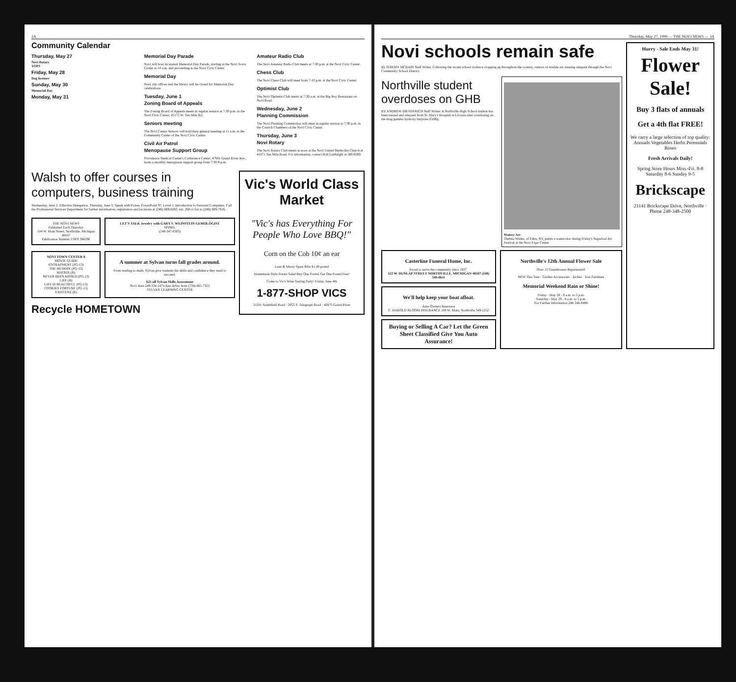2A
Community Calendar
Thursday, May 27
Novi Rotary
TOPS
Friday, May 28
Dog licenses
Sunday, May 30
Memorial Day
Monday, May 31
Memorial Day Parade
Novi will host its annual Memorial Day Parade, starting at the Novi Town Center at 10 a.m. and proceeding to the Novi Civic Center.
Memorial Day
Novi city offices and the library will be closed for Memorial Day celebrations.
Tuesday, June 1
Zoning Board of Appeals
The Zoning Board of Appeals meets in regular session at 7:30 p.m. in the Novi Civic Center, 45175 W. Ten Mile Rd.
Seniors meeting
The Novi Center Seniors will hold their general meeting at 11 a.m. in the Community Center of the Novi Civic Center.
Civil Air Patrol
Menopause Support Group
Providence Medical Center's Conference Center, 47601 Grand River Ave., hosts a monthly menopause support group from 7:30-9 p.m.
Amateur Radio Club
The Novi Amateur Radio Club meets at 7:30 p.m. at the Novi Civic Center.
Chess Club
The Novi Chess Club will meet from 7-10 p.m. at the Novi Civic Center.
Optimist Club
The Novi Optimist Club meets at 7:30 a.m. at the Big Boy Restaurant on Novi Road.
Wednesday, June 2
Planning Commission
The Novi Planning Commission will meet in regular session at 7:30 p.m. in the Council Chambers of the Novi Civic Center.
Thursday, June 3
Novi Rotary
The Novi Rotary Club meets at noon at the Novi United Methodist Church at 41671 Ten Mile Road. For information, contact Bob Limbright at 380-6500.
Walsh to offer courses in computers, business training
Wednesday, June 2: Effective Delegation. Thursday, June 3: Speak with Power. PowerPoint 97, Level 1. Introduction to Personal Computers. Call the Professional Services Department for further information, registration and locations at (248) 689-8282, ext. 260 or fax to (248) 689-7816.
THE NOVI NEWS
Published Each Thursday
104 W. Main Street, Northville, Michigan 48167
Publication Number USPS 396290
LET'S TALK Jewelry with GARY S. WEINSTEIN GEMOLOGIST
SPINEL
(248-347-0303)
NOVI TOWN CENTER 8
MOVIE GUIDE
ENTRAPMENT (PG-13)
THE MUMMY (PG-13)
MATRIX (R)
NEVER BEEN KISSED (PG-13)
LIFE (R)
LIFE IS BEAUTIFUL (PG-13)
COOKIES FORTUNE (PG-13)
EXISTENZ (R)
A summer at Sylvan turns fall grades around.
From reading to math, Sylvan give students the skills and confidence they need to succeed.
$25 off Sylvan Skills Assessment
Novi Area 248-334-1474 Ann Arbor Area (734) 665-7323
SYLVAN LEARNING CENTER
Recycle HOMETOWN
Vic's World Class Market
"Vic's has Everything For People Who Love BBQ!"
Corn on the Cob 10¢ an ear
Lean & Meaty Spare Ribs $1.49 pound
Homemade Style Potato Salad Buy One Pound, Get One Pound Free!
Come to Vic's Wine Tasting Party! Friday, June 4th
1-877-SHOP VICS
31201 Southfield Road · 2055 S. Telegraph Road · 42875 Grand River
Thursday, May 27, 1999 — THE NOVI NEWS — 3A
Novi schools remain safe
By JEREMY MCBAIN Staff Writer. Following the recent school violence cropping up throughout the country, rumors of trouble are running rampant through the Novi Community School District.
Northville student overdoses on GHB
BY ANDREW DIETDERICH Staff Writer. A Northville High School student has been treated and released from St. Mary's Hospital in Livonia after overdosing on the drug gamma hydroxy butyrate (GHB).
Watery Art
Thelma Winter, of Eden, NY, paints a watercolor during Friday's Sugarloaf Art Festival at the Novi Expo Center.
Casterline Funeral Home, Inc.
Proud to serve the community since 1937.
122 W. DUNLAP STREET NORTHVILLE, MICHIGAN 48167 (248) 349-0611
We'll help keep your boat afloat.
Auto-Owners Insurance
C. HAROLD BLOOM INSURANCE 108 W. Main, Northville 349-1252
Buying or Selling A Car? Let the Green Sheet Classified Give You Auto Assurance!
Northville's 12th Annual Flower Sale
Over 15 Greenhouses Represented!
NEW This Year · Garden Accessories · Arches · Iron Furniture
Memorial Weekend Rain or Shine!
Friday - May 28 - 9 a.m. to 5 p.m.
Saturday - May 29 - 9 a.m. to 5 p.m.
For Further Information 248-348-0488
Hurry - Sale Ends May 31!
Flower Sale!
Buy 3 flats of annuals
Get a 4th flat FREE!
We carry a large selection of top quality: Annuals Vegetables Herbs Perennials Roses
Fresh Arrivals Daily!
Spring Store Hours Mon.-Fri. 8-8 Saturday 8-6 Sunday 9-5
Brickscape
21141 Brickscape Drive, Northville · Phone 248-348-2500